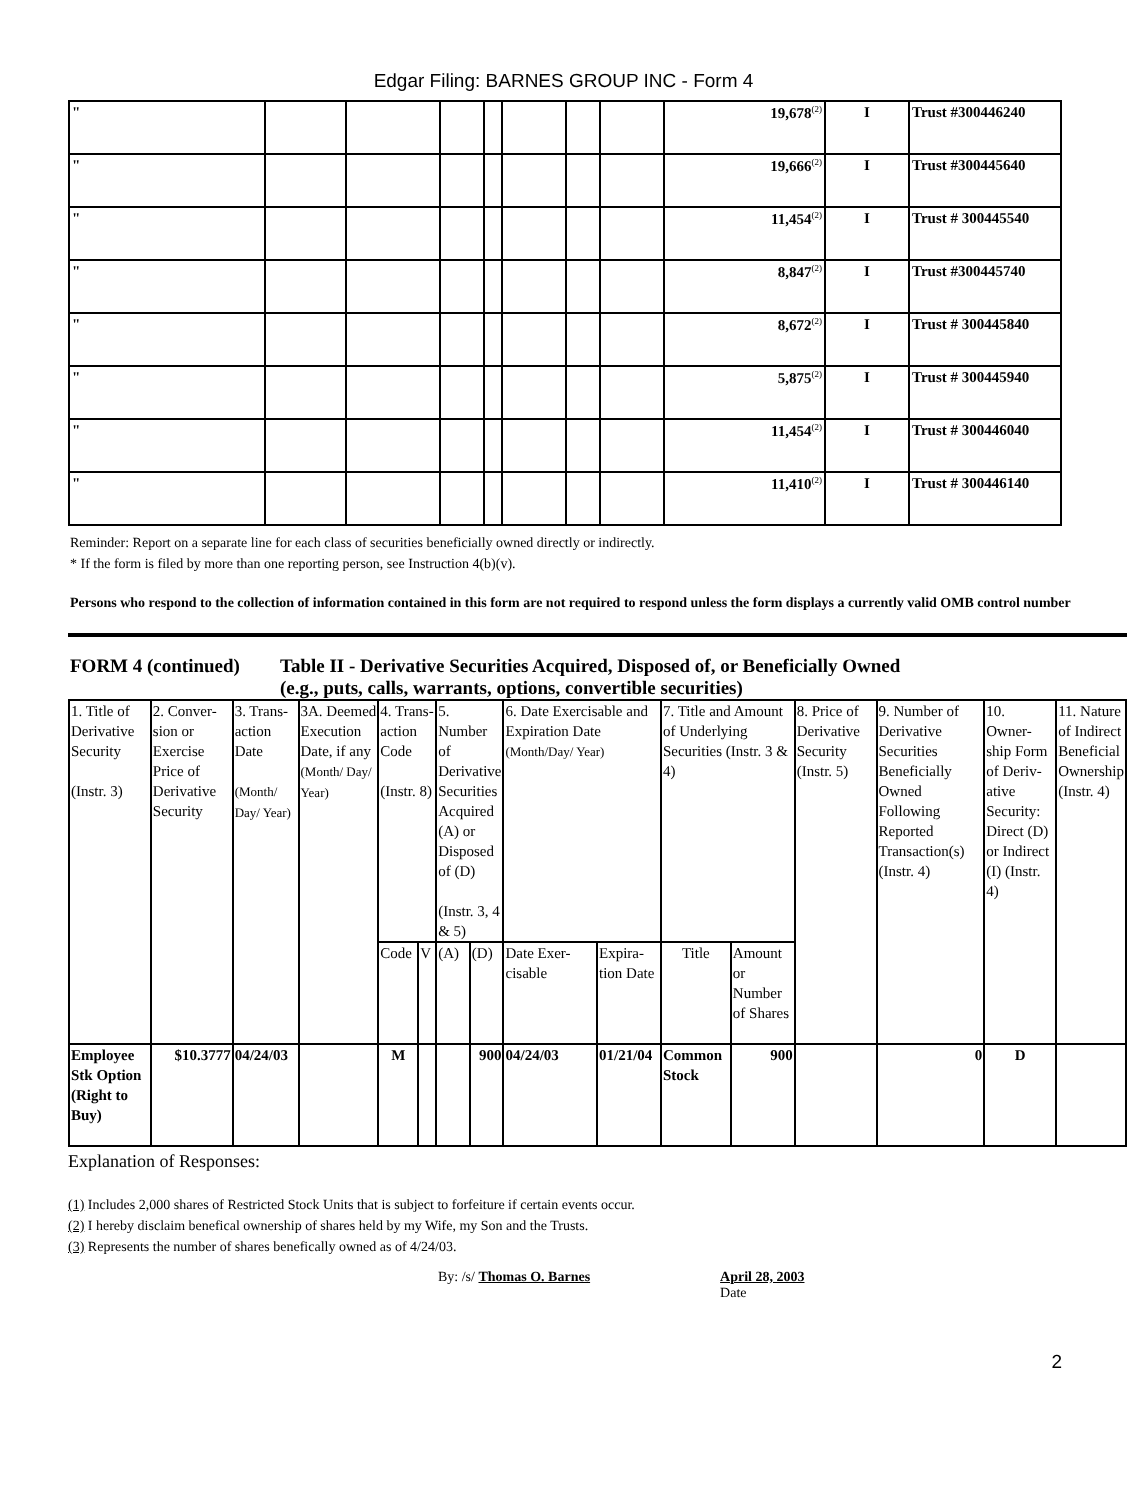Edgar Filing: BARNES GROUP INC - Form 4
| " | | | | | | | | 19,678<sup>(2)</sup> | I | Trust #300446240 |
| " | | | | | | | | 19,666<sup>(2)</sup> | I | Trust #300445640 |
| " | | | | | | | | 11,454<sup>(2)</sup> | I | Trust # 300445540 |
| " | | | | | | | | 8,847<sup>(2)</sup> | I | Trust #300445740 |
| " | | | | | | | | 8,672<sup>(2)</sup> | I | Trust # 300445840 |
| " | | | | | | | | 5,875<sup>(2)</sup> | I | Trust # 300445940 |
| " | | | | | | | | 11,454<sup>(2)</sup> | I | Trust # 300446040 |
| " | | | | | | | | 11,410<sup>(2)</sup> | I | Trust # 300446140 |
Reminder: Report on a separate line for each class of securities beneficially owned directly or indirectly.
* If the form is filed by more than one reporting person, see Instruction 4(b)(v).
Persons who respond to the collection of information contained in this form are not required to respond unless the form displays a currently valid OMB control number
FORM 4 (continued) Table II - Derivative Securities Acquired, Disposed of, or Beneficially Owned
(e.g., puts, calls, warrants, options, convertible securities)
| 1. Title of Derivative Security (Instr. 3) | 2. Conver-sion or Exercise Price of Derivative Security | 3. Trans-action Date (Month/ Day/ Year) | 3A. Deemed Execution Date, if any (Month/ Day/ Year) | 4. Trans-action Code (Instr. 8) | | 5. Number of Derivative Securities Acquired (A) or Disposed of (D) (Instr. 3, 4 & 5) | | 6. Date Exercisable and Expiration Date (Month/Day/ Year) | | 7. Title and Amount of Underlying Securities (Instr. 3 & 4) | | 8. Price of Derivative Security (Instr. 5) | 9. Number of Derivative Securities Beneficially Owned Following Reported Transaction(s) (Instr. 4) | 10. Owner-ship Form of Deriv-ative Security: Direct (D) or Indirect (I) (Instr. 4) | 11. Nature of Indirect Beneficial Ownership (Instr. 4) |
| | | | | Code | V | (A) | (D) | Date Exer-cisable | Expira-tion Date | Title | Amount or Number of Shares | | | | |
| Employee Stk Option (Right to Buy) | $10.3777 | 04/24/03 | | M | | | 900 | 04/24/03 | 01/21/04 | Common Stock | 900 | | 0 | D | |
Explanation of Responses:
(1) Includes 2,000 shares of Restricted Stock Units that is subject to forfeiture if certain events occur.
(2) I hereby disclaim benefical ownership of shares held by my Wife, my Son and the Trusts.
(3) Represents the number of shares benefically owned as of 4/24/03.
By: /s/ Thomas O. Barnes April 28, 2003
Date
2